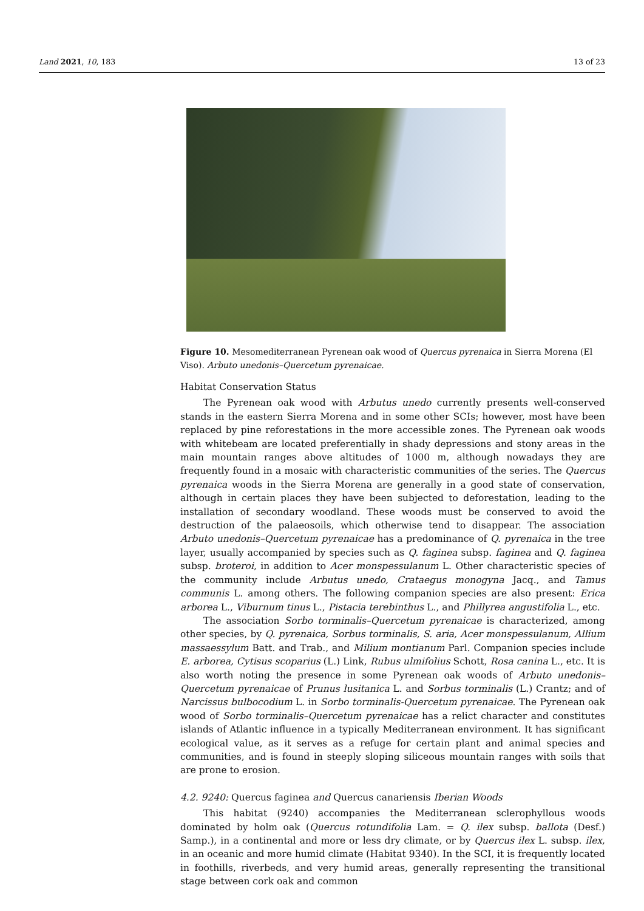Land 2021, 10, 183 13 of 23
Figure 10. Mesomediterranean Pyrenean oak wood of Quercus pyrenaica in Sierra Morena (El Viso). Arbuto unedonis–Quercetum pyrenaicae.
Habitat Conservation Status
The Pyrenean oak wood with Arbutus unedo currently presents well-conserved stands in the eastern Sierra Morena and in some other SCIs; however, most have been replaced by pine reforestations in the more accessible zones. The Pyrenean oak woods with whitebeam are located preferentially in shady depressions and stony areas in the main mountain ranges above altitudes of 1000 m, although nowadays they are frequently found in a mosaic with characteristic communities of the series. The Quercus pyrenaica woods in the Sierra Morena are generally in a good state of conservation, although in certain places they have been subjected to deforestation, leading to the installation of secondary woodland. These woods must be conserved to avoid the destruction of the palaeosoils, which otherwise tend to disappear. The association Arbuto unedonis–Quercetum pyrenaicae has a predominance of Q. pyrenaica in the tree layer, usually accompanied by species such as Q. faginea subsp. faginea and Q. faginea subsp. broteroi, in addition to Acer monspessulanum L. Other characteristic species of the community include Arbutus unedo, Crataegus monogyna Jacq., and Tamus communis L. among others. The following companion species are also present: Erica arborea L., Viburnum tinus L., Pistacia terebinthus L., and Phillyrea angustifolia L., etc.
The association Sorbo torminalis–Quercetum pyrenaicae is characterized, among other species, by Q. pyrenaica, Sorbus torminalis, S. aria, Acer monspessulanum, Allium massaessylum Batt. and Trab., and Milium montianum Parl. Companion species include E. arborea, Cytisus scoparius (L.) Link, Rubus ulmifolius Schott, Rosa canina L., etc. It is also worth noting the presence in some Pyrenean oak woods of Arbuto unedonis–Quercetum pyrenaicae of Prunus lusitanica L. and Sorbus torminalis (L.) Crantz; and of Narcissus bulbocodium L. in Sorbo torminalis-Quercetum pyrenaicae. The Pyrenean oak wood of Sorbo torminalis–Quercetum pyrenaicae has a relict character and constitutes islands of Atlantic influence in a typically Mediterranean environment. It has significant ecological value, as it serves as a refuge for certain plant and animal species and communities, and is found in steeply sloping siliceous mountain ranges with soils that are prone to erosion.
4.2. 9240: Quercus faginea and Quercus canariensis Iberian Woods
This habitat (9240) accompanies the Mediterranean sclerophyllous woods dominated by holm oak (Quercus rotundifolia Lam. = Q. ilex subsp. ballota (Desf.) Samp.), in a continental and more or less dry climate, or by Quercus ilex L. subsp. ilex, in an oceanic and more humid climate (Habitat 9340). In the SCI, it is frequently located in foothills, riverbeds, and very humid areas, generally representing the transitional stage between cork oak and common